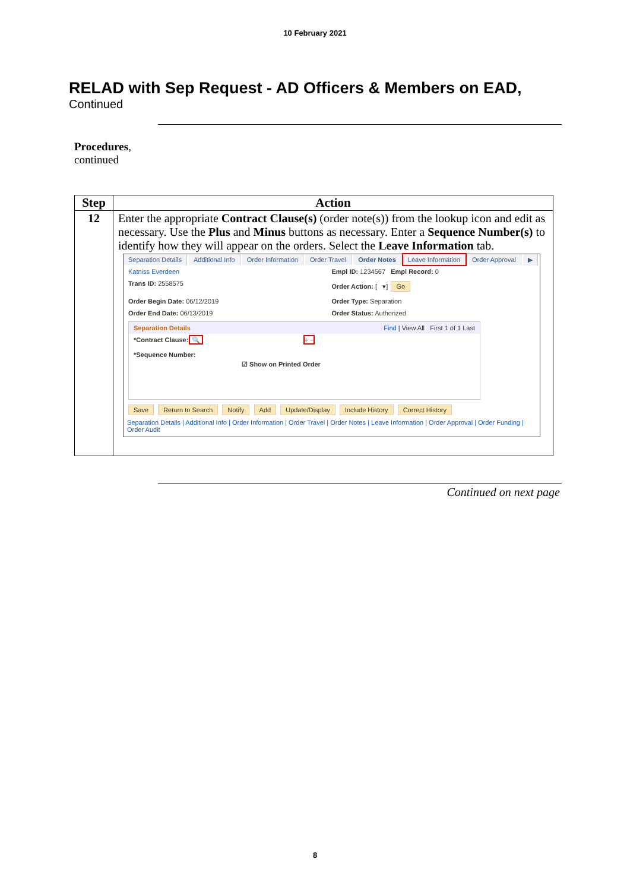10 February 2021
RELAD with Sep Request - AD Officers & Members on EAD,
Continued
Procedures,
continued
| Step | Action |
| --- | --- |
| 12 | Enter the appropriate Contract Clause(s) (order note(s)) from the lookup icon and edit as necessary. Use the Plus and Minus buttons as necessary. Enter a Sequence Number(s) to identify how they will appear on the orders. Select the Leave Information tab. Separation Details Additional Info Order Information Order Travel Order Notes Leave Information Order Approval ▶ Katniss Everdeen Empl ID: 1234567 Empl Record: 0 Trans ID: 2558575 Order Action: [ ▾] Go Order Begin Date: 06/12/2019 Order Type: Separation Order End Date: 06/13/2019 Order Status: Authorized Separation Details Find / View All First 1 of 1 Last *Contract Clause: 🔍 *Sequence Number: + − ☑ Show on Printed Order Save Return to Search Notify Add Update/Display Include History Correct History Separation Details / Additional Info / Order Information / Order Travel / Order Notes / Leave Information / Order Approval / Order Funding / Order Audit |
Continued on next page
8